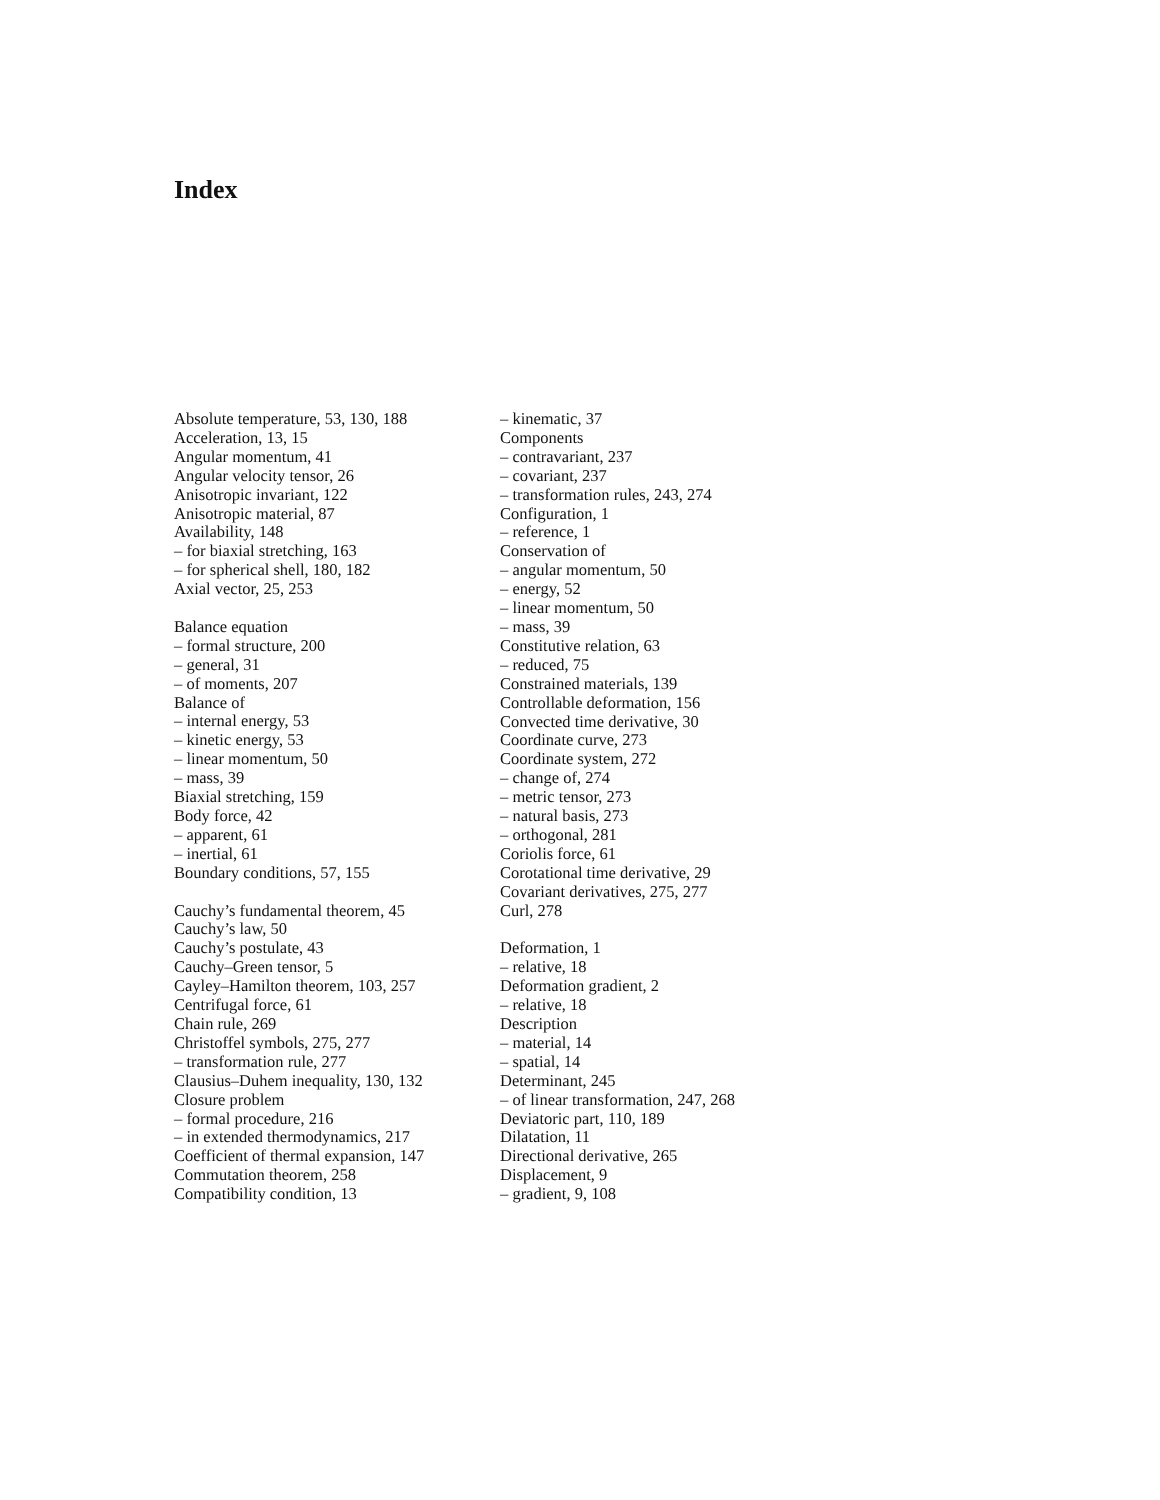Index
Absolute temperature, 53, 130, 188
Acceleration, 13, 15
Angular momentum, 41
Angular velocity tensor, 26
Anisotropic invariant, 122
Anisotropic material, 87
Availability, 148
– for biaxial stretching, 163
– for spherical shell, 180, 182
Axial vector, 25, 253
Balance equation
– formal structure, 200
– general, 31
– of moments, 207
Balance of
– internal energy, 53
– kinetic energy, 53
– linear momentum, 50
– mass, 39
Biaxial stretching, 159
Body force, 42
– apparent, 61
– inertial, 61
Boundary conditions, 57, 155
Cauchy’s fundamental theorem, 45
Cauchy’s law, 50
Cauchy’s postulate, 43
Cauchy–Green tensor, 5
Cayley–Hamilton theorem, 103, 257
Centrifugal force, 61
Chain rule, 269
Christoffel symbols, 275, 277
– transformation rule, 277
Clausius–Duhem inequality, 130, 132
Closure problem
– formal procedure, 216
– in extended thermodynamics, 217
Coefficient of thermal expansion, 147
Commutation theorem, 258
Compatibility condition, 13
– kinematic, 37
Components
– contravariant, 237
– covariant, 237
– transformation rules, 243, 274
Configuration, 1
– reference, 1
Conservation of
– angular momentum, 50
– energy, 52
– linear momentum, 50
– mass, 39
Constitutive relation, 63
– reduced, 75
Constrained materials, 139
Controllable deformation, 156
Convected time derivative, 30
Coordinate curve, 273
Coordinate system, 272
– change of, 274
– metric tensor, 273
– natural basis, 273
– orthogonal, 281
Coriolis force, 61
Corotational time derivative, 29
Covariant derivatives, 275, 277
Curl, 278
Deformation, 1
– relative, 18
Deformation gradient, 2
– relative, 18
Description
– material, 14
– spatial, 14
Determinant, 245
– of linear transformation, 247, 268
Deviatoric part, 110, 189
Dilatation, 11
Directional derivative, 265
Displacement, 9
– gradient, 9, 108